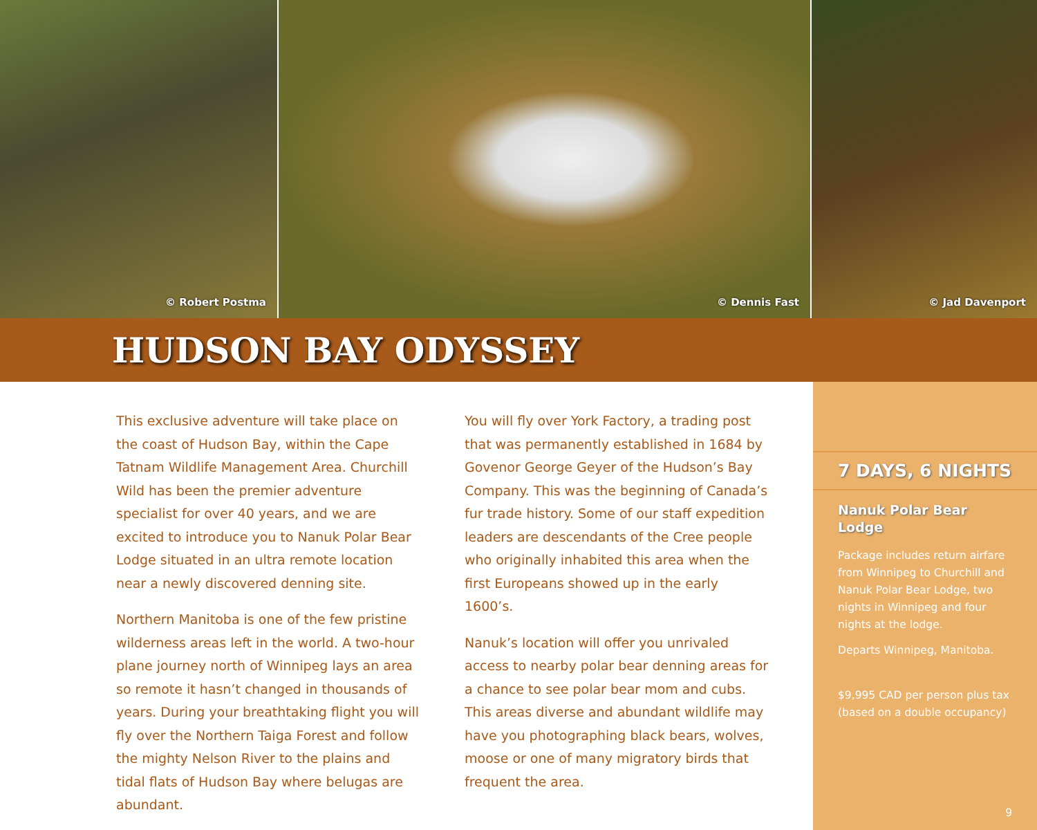© Robert Postma © Dennis Fast © Jad Davenport
HUDSON BAY ODYSSEY
This exclusive adventure will take place on the coast of Hudson Bay, within the Cape Tatnam Wildlife Management Area. Churchill Wild has been the premier adventure specialist for over 40 years, and we are excited to introduce you to Nanuk Polar Bear Lodge situated in an ultra remote location near a newly discovered denning site.
Northern Manitoba is one of the few pristine wilderness areas left in the world. A two-hour plane journey north of Winnipeg lays an area so remote it hasn’t changed in thousands of years. During your breathtaking flight you will fly over the Northern Taiga Forest and follow the mighty Nelson River to the plains and tidal flats of Hudson Bay where belugas are abundant.
You will fly over York Factory, a trading post that was permanently established in 1684 by Govenor George Geyer of the Hudson’s Bay Company. This was the beginning of Canada’s fur trade history. Some of our staff expedition leaders are descendants of the Cree people who originally inhabited this area when the first Europeans showed up in the early 1600’s.
Nanuk’s location will offer you unrivaled access to nearby polar bear denning areas for a chance to see polar bear mom and cubs. This areas diverse and abundant wildlife may have you photographing black bears, wolves, moose or one of many migratory birds that frequent the area.
7 DAYS, 6 NIGHTS
Nanuk Polar Bear Lodge
Package includes return airfare from Winnipeg to Churchill and Nanuk Polar Bear Lodge, two nights in Winnipeg and four nights at the lodge.
Departs Winnipeg, Manitoba.
$9,995 CAD per person plus tax (based on a double occupancy)
9